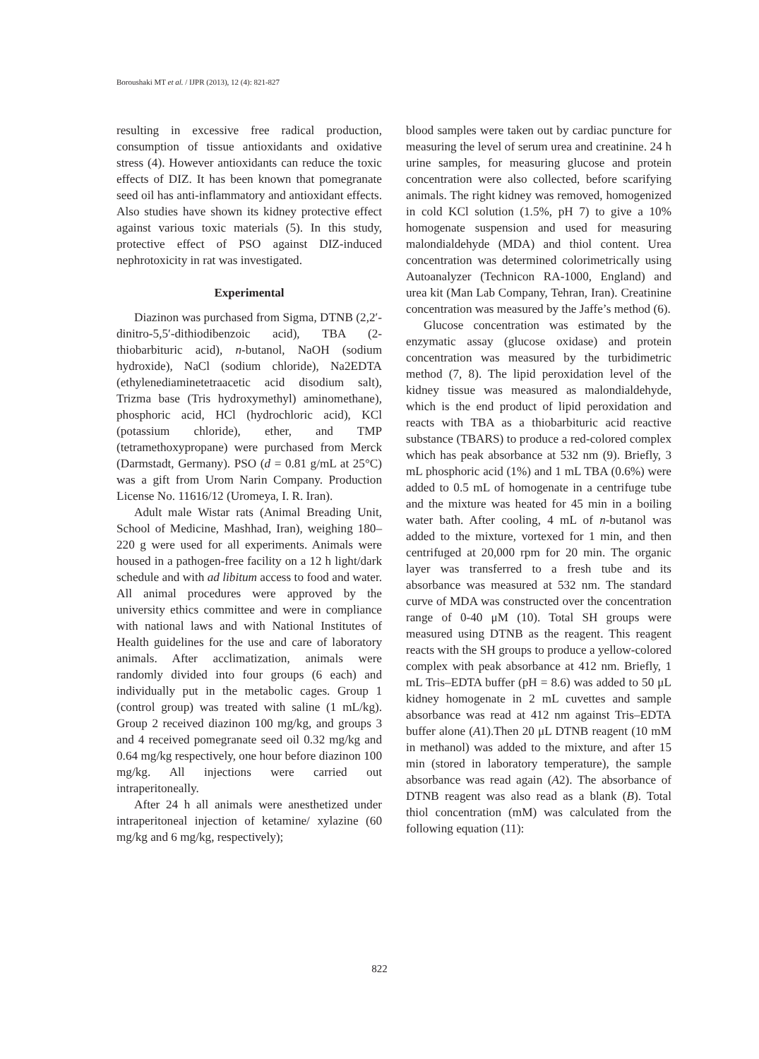Boroushaki MT et al. / IJPR (2013), 12 (4): 821-827
resulting in excessive free radical production, consumption of tissue antioxidants and oxidative stress (4). However antioxidants can reduce the toxic effects of DIZ. It has been known that pomegranate seed oil has anti-inflammatory and antioxidant effects. Also studies have shown its kidney protective effect against various toxic materials (5). In this study, protective effect of PSO against DIZ-induced nephrotoxicity in rat was investigated.
Experimental
Diazinon was purchased from Sigma, DTNB (2,2′-dinitro-5,5′-dithiodibenzoic acid), TBA (2-thiobarbituric acid), n-butanol, NaOH (sodium hydroxide), NaCl (sodium chloride), Na2EDTA (ethylenediaminetetraacetic acid disodium salt), Trizma base (Tris hydroxymethyl) aminomethane), phosphoric acid, HCl (hydrochloric acid), KCl (potassium chloride), ether, and TMP (tetramethoxypropane) were purchased from Merck (Darmstadt, Germany). PSO (d = 0.81 g/mL at 25°C) was a gift from Urom Narin Company. Production License No. 11616/12 (Uromeya, I. R. Iran).
Adult male Wistar rats (Animal Breading Unit, School of Medicine, Mashhad, Iran), weighing 180–220 g were used for all experiments. Animals were housed in a pathogen-free facility on a 12 h light/dark schedule and with ad libitum access to food and water. All animal procedures were approved by the university ethics committee and were in compliance with national laws and with National Institutes of Health guidelines for the use and care of laboratory animals. After acclimatization, animals were randomly divided into four groups (6 each) and individually put in the metabolic cages. Group 1 (control group) was treated with saline (1 mL/kg). Group 2 received diazinon 100 mg/kg, and groups 3 and 4 received pomegranate seed oil 0.32 mg/kg and 0.64 mg/kg respectively, one hour before diazinon 100 mg/kg. All injections were carried out intraperitoneally.
After 24 h all animals were anesthetized under intraperitoneal injection of ketamine/ xylazine (60 mg/kg and 6 mg/kg, respectively);
blood samples were taken out by cardiac puncture for measuring the level of serum urea and creatinine. 24 h urine samples, for measuring glucose and protein concentration were also collected, before scarifying animals. The right kidney was removed, homogenized in cold KCl solution (1.5%, pH 7) to give a 10% homogenate suspension and used for measuring malondialdehyde (MDA) and thiol content. Urea concentration was determined colorimetrically using Autoanalyzer (Technicon RA-1000, England) and urea kit (Man Lab Company, Tehran, Iran). Creatinine concentration was measured by the Jaffe’s method (6).
Glucose concentration was estimated by the enzymatic assay (glucose oxidase) and protein concentration was measured by the turbidimetric method (7, 8). The lipid peroxidation level of the kidney tissue was measured as malondialdehyde, which is the end product of lipid peroxidation and reacts with TBA as a thiobarbituric acid reactive substance (TBARS) to produce a red-colored complex which has peak absorbance at 532 nm (9). Briefly, 3 mL phosphoric acid (1%) and 1 mL TBA (0.6%) were added to 0.5 mL of homogenate in a centrifuge tube and the mixture was heated for 45 min in a boiling water bath. After cooling, 4 mL of n-butanol was added to the mixture, vortexed for 1 min, and then centrifuged at 20,000 rpm for 20 min. The organic layer was transferred to a fresh tube and its absorbance was measured at 532 nm. The standard curve of MDA was constructed over the concentration range of 0-40 μM (10). Total SH groups were measured using DTNB as the reagent. This reagent reacts with the SH groups to produce a yellow-colored complex with peak absorbance at 412 nm. Briefly, 1 mL Tris–EDTA buffer (pH = 8.6) was added to 50 μL kidney homogenate in 2 mL cuvettes and sample absorbance was read at 412 nm against Tris–EDTA buffer alone (A1).Then 20 μL DTNB reagent (10 mM in methanol) was added to the mixture, and after 15 min (stored in laboratory temperature), the sample absorbance was read again (A2). The absorbance of DTNB reagent was also read as a blank (B). Total thiol concentration (mM) was calculated from the following equation (11):
822